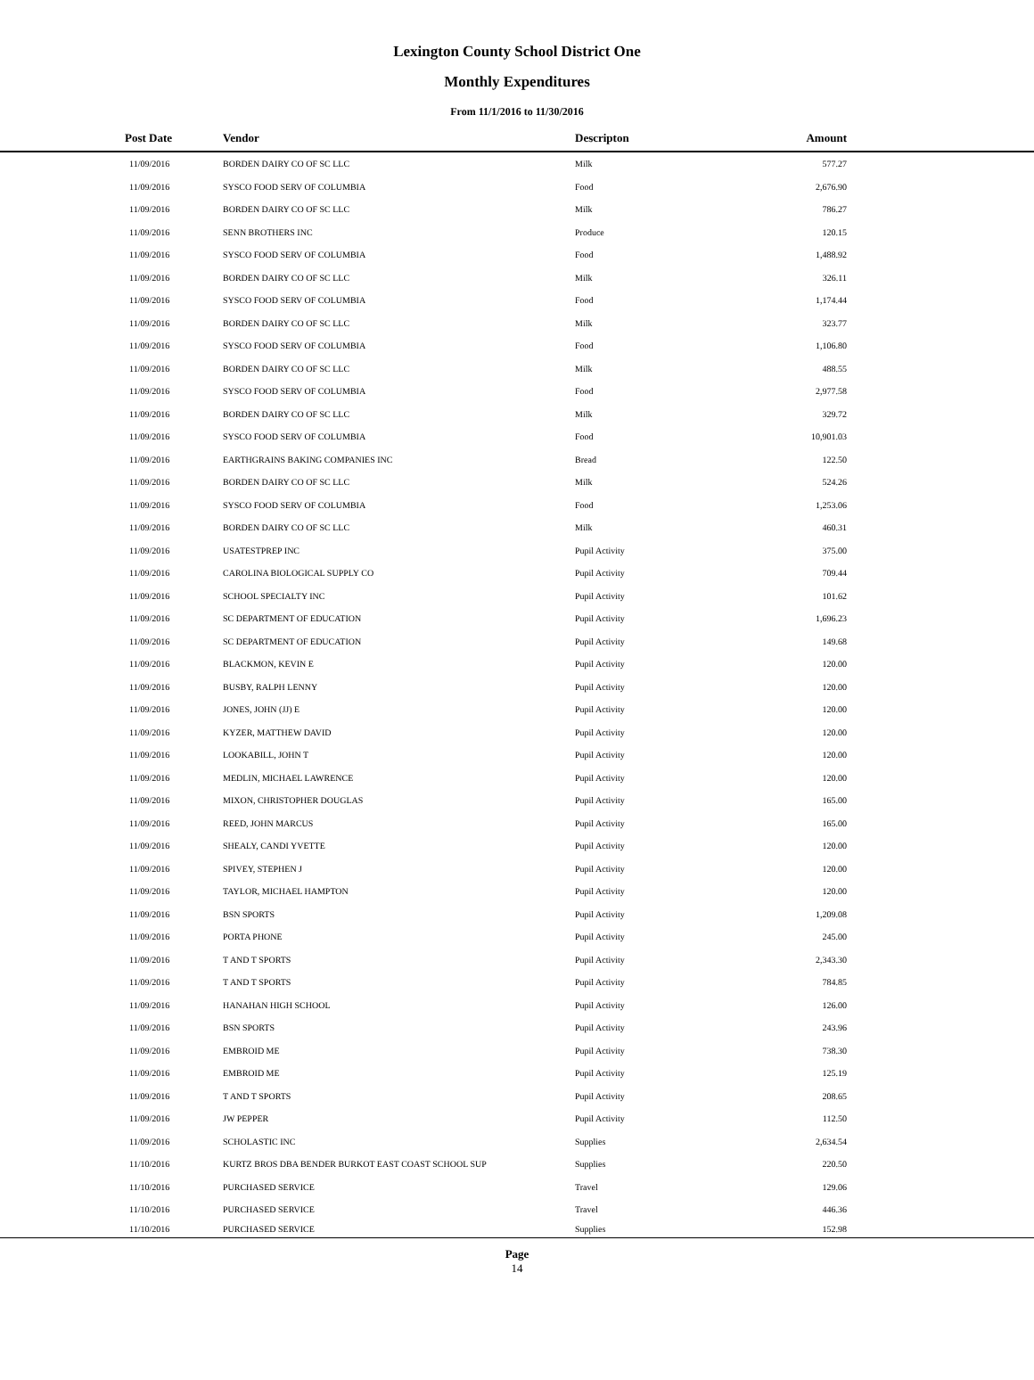Lexington County School District One
Monthly Expenditures
From 11/1/2016 to 11/30/2016
| Post Date | Vendor | Descripton | Amount | |
| --- | --- | --- | --- | --- |
| 11/09/2016 | BORDEN DAIRY CO OF SC LLC | Milk | 577.27 | |
| 11/09/2016 | SYSCO FOOD SERV OF COLUMBIA | Food | 2,676.90 | |
| 11/09/2016 | BORDEN DAIRY CO OF SC LLC | Milk | 786.27 | |
| 11/09/2016 | SENN BROTHERS INC | Produce | 120.15 | |
| 11/09/2016 | SYSCO FOOD SERV OF COLUMBIA | Food | 1,488.92 | |
| 11/09/2016 | BORDEN DAIRY CO OF SC LLC | Milk | 326.11 | |
| 11/09/2016 | SYSCO FOOD SERV OF COLUMBIA | Food | 1,174.44 | |
| 11/09/2016 | BORDEN DAIRY CO OF SC LLC | Milk | 323.77 | |
| 11/09/2016 | SYSCO FOOD SERV OF COLUMBIA | Food | 1,106.80 | |
| 11/09/2016 | BORDEN DAIRY CO OF SC LLC | Milk | 488.55 | |
| 11/09/2016 | SYSCO FOOD SERV OF COLUMBIA | Food | 2,977.58 | |
| 11/09/2016 | BORDEN DAIRY CO OF SC LLC | Milk | 329.72 | |
| 11/09/2016 | SYSCO FOOD SERV OF COLUMBIA | Food | 10,901.03 | |
| 11/09/2016 | EARTHGRAINS BAKING COMPANIES INC | Bread | 122.50 | |
| 11/09/2016 | BORDEN DAIRY CO OF SC LLC | Milk | 524.26 | |
| 11/09/2016 | SYSCO FOOD SERV OF COLUMBIA | Food | 1,253.06 | |
| 11/09/2016 | BORDEN DAIRY CO OF SC LLC | Milk | 460.31 | |
| 11/09/2016 | USATESTPREP INC | Pupil Activity | 375.00 | |
| 11/09/2016 | CAROLINA BIOLOGICAL SUPPLY CO | Pupil Activity | 709.44 | |
| 11/09/2016 | SCHOOL SPECIALTY INC | Pupil Activity | 101.62 | |
| 11/09/2016 | SC DEPARTMENT OF EDUCATION | Pupil Activity | 1,696.23 | |
| 11/09/2016 | SC DEPARTMENT OF EDUCATION | Pupil Activity | 149.68 | |
| 11/09/2016 | BLACKMON, KEVIN E | Pupil Activity | 120.00 | |
| 11/09/2016 | BUSBY, RALPH LENNY | Pupil Activity | 120.00 | |
| 11/09/2016 | JONES, JOHN (JJ) E | Pupil Activity | 120.00 | |
| 11/09/2016 | KYZER, MATTHEW DAVID | Pupil Activity | 120.00 | |
| 11/09/2016 | LOOKABILL, JOHN T | Pupil Activity | 120.00 | |
| 11/09/2016 | MEDLIN, MICHAEL LAWRENCE | Pupil Activity | 120.00 | |
| 11/09/2016 | MIXON, CHRISTOPHER DOUGLAS | Pupil Activity | 165.00 | |
| 11/09/2016 | REED, JOHN MARCUS | Pupil Activity | 165.00 | |
| 11/09/2016 | SHEALY, CANDI YVETTE | Pupil Activity | 120.00 | |
| 11/09/2016 | SPIVEY, STEPHEN J | Pupil Activity | 120.00 | |
| 11/09/2016 | TAYLOR, MICHAEL HAMPTON | Pupil Activity | 120.00 | |
| 11/09/2016 | BSN SPORTS | Pupil Activity | 1,209.08 | |
| 11/09/2016 | PORTA PHONE | Pupil Activity | 245.00 | |
| 11/09/2016 | T AND T SPORTS | Pupil Activity | 2,343.30 | |
| 11/09/2016 | T AND T SPORTS | Pupil Activity | 784.85 | |
| 11/09/2016 | HANAHAN HIGH SCHOOL | Pupil Activity | 126.00 | |
| 11/09/2016 | BSN SPORTS | Pupil Activity | 243.96 | |
| 11/09/2016 | EMBROID ME | Pupil Activity | 738.30 | |
| 11/09/2016 | EMBROID ME | Pupil Activity | 125.19 | |
| 11/09/2016 | T AND T SPORTS | Pupil Activity | 208.65 | |
| 11/09/2016 | JW PEPPER | Pupil Activity | 112.50 | |
| 11/09/2016 | SCHOLASTIC INC | Supplies | 2,634.54 | |
| 11/10/2016 | KURTZ BROS DBA BENDER BURKOT EAST COAST SCHOOL SUP | Supplies | 220.50 | |
| 11/10/2016 | PURCHASED SERVICE | Travel | 129.06 | |
| 11/10/2016 | PURCHASED SERVICE | Travel | 446.36 | |
| 11/10/2016 | PURCHASED SERVICE | Supplies | 152.98 | |
Page
14